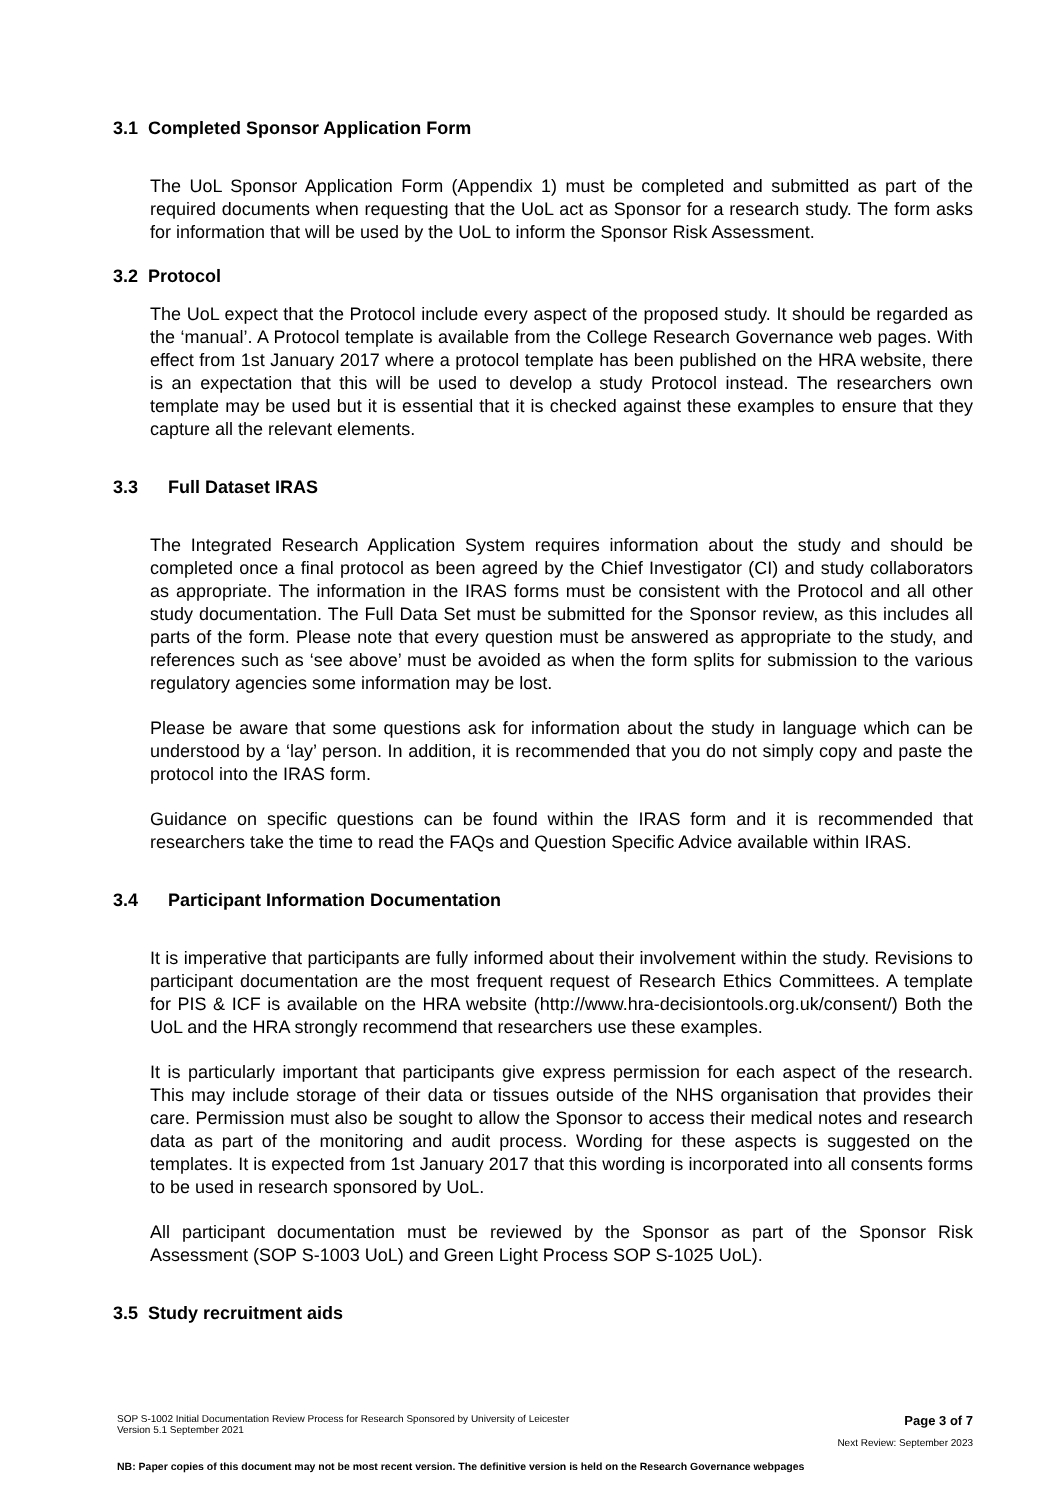3.1 Completed Sponsor Application Form
The UoL Sponsor Application Form (Appendix 1) must be completed and submitted as part of the required documents when requesting that the UoL act as Sponsor for a research study. The form asks for information that will be used by the UoL to inform the Sponsor Risk Assessment.
3.2 Protocol
The UoL expect that the Protocol include every aspect of the proposed study. It should be regarded as the ‘manual’. A Protocol template is available from the College Research Governance web pages. With effect from 1st January 2017 where a protocol template has been published on the HRA website, there is an expectation that this will be used to develop a study Protocol instead. The researchers own template may be used but it is essential that it is checked against these examples to ensure that they capture all the relevant elements.
3.3 Full Dataset IRAS
The Integrated Research Application System requires information about the study and should be completed once a final protocol as been agreed by the Chief Investigator (CI) and study collaborators as appropriate. The information in the IRAS forms must be consistent with the Protocol and all other study documentation. The Full Data Set must be submitted for the Sponsor review, as this includes all parts of the form. Please note that every question must be answered as appropriate to the study, and references such as ‘see above’ must be avoided as when the form splits for submission to the various regulatory agencies some information may be lost.
Please be aware that some questions ask for information about the study in language which can be understood by a ‘lay’ person. In addition, it is recommended that you do not simply copy and paste the protocol into the IRAS form.
Guidance on specific questions can be found within the IRAS form and it is recommended that researchers take the time to read the FAQs and Question Specific Advice available within IRAS.
3.4 Participant Information Documentation
It is imperative that participants are fully informed about their involvement within the study. Revisions to participant documentation are the most frequent request of Research Ethics Committees. A template for PIS & ICF is available on the HRA website (http://www.hra-decisiontools.org.uk/consent/) Both the UoL and the HRA strongly recommend that researchers use these examples.
It is particularly important that participants give express permission for each aspect of the research. This may include storage of their data or tissues outside of the NHS organisation that provides their care. Permission must also be sought to allow the Sponsor to access their medical notes and research data as part of the monitoring and audit process. Wording for these aspects is suggested on the templates. It is expected from 1st January 2017 that this wording is incorporated into all consents forms to be used in research sponsored by UoL.
All participant documentation must be reviewed by the Sponsor as part of the Sponsor Risk Assessment (SOP S-1003 UoL) and Green Light Process SOP S-1025 UoL).
3.5 Study recruitment aids
SOP S-1002 Initial Documentation Review Process for Research Sponsored by University of Leicester
Version 5.1 September 2021 Page 3 of 7
Next Review: September 2023
NB: Paper copies of this document may not be most recent version. The definitive version is held on the Research Governance webpages